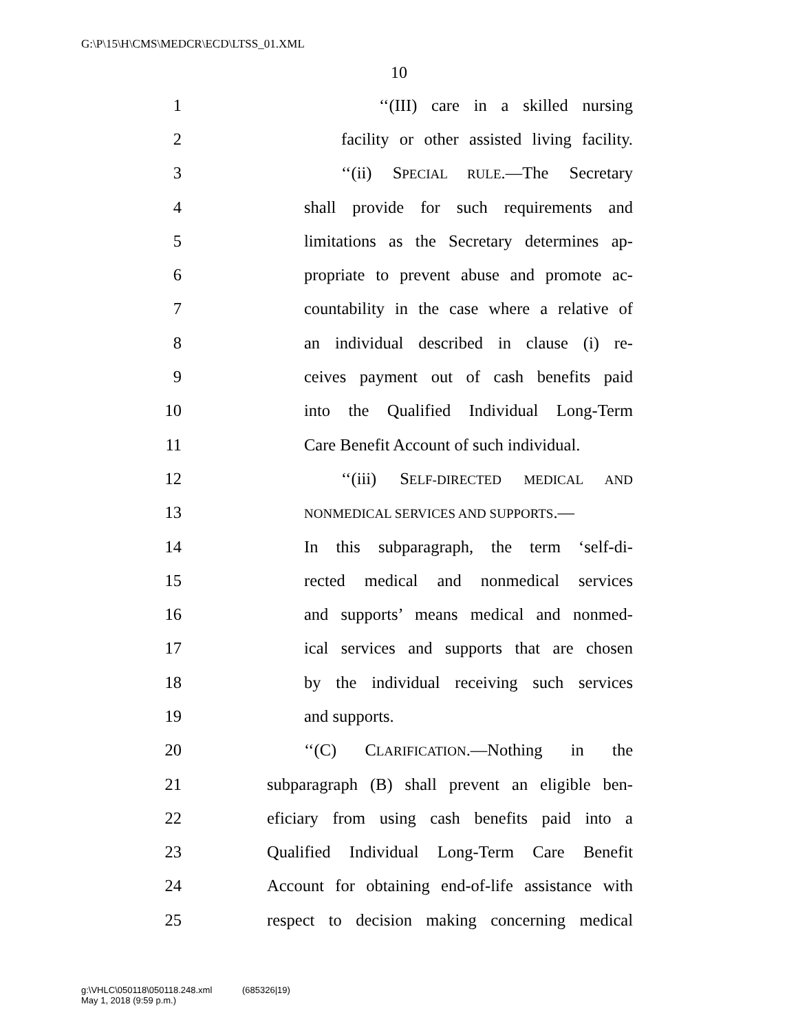G:\P\15\H\CMS\MEDCR\ECD\LTSS_01.XML
10
1 ‘‘(III) care in a skilled nursing
2 facility or other assisted living facility.
3 ‘‘(ii) SPECIAL RULE.—The Secretary
4 shall provide for such requirements and
5 limitations as the Secretary determines ap-
6 propriate to prevent abuse and promote ac-
7 countability in the case where a relative of
8 an individual described in clause (i) re-
9 ceives payment out of cash benefits paid
10 into the Qualified Individual Long-Term
11 Care Benefit Account of such individual.
12 ‘‘(iii) SELF-DIRECTED MEDICAL AND
13 NONMEDICAL SERVICES AND SUPPORTS.—
14 In this subparagraph, the term ‘self-di-
15 rected medical and nonmedical services
16 and supports’ means medical and nonmed-
17 ical services and supports that are chosen
18 by the individual receiving such services
19 and supports.
20 ‘‘(C) CLARIFICATION.—Nothing in the
21 subparagraph (B) shall prevent an eligible ben-
22 eficiary from using cash benefits paid into a
23 Qualified Individual Long-Term Care Benefit
24 Account for obtaining end-of-life assistance with
25 respect to decision making concerning medical
g:\VHLC\050118\050118.248.xml (685326|19)
May 1, 2018 (9:59 p.m.)